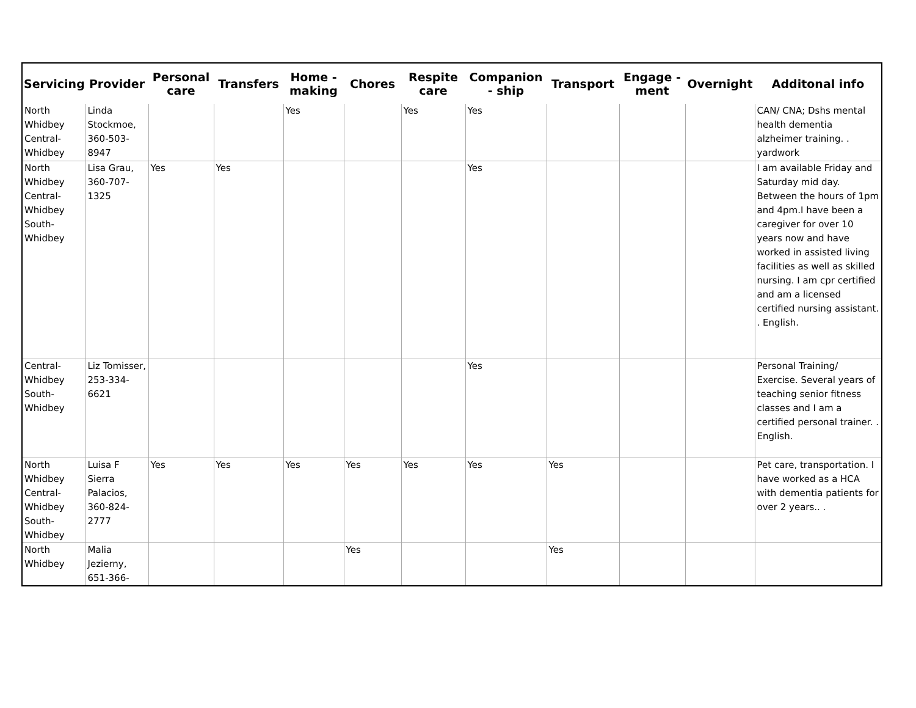| Servicing | Provider | Personal care | Transfers | Home - making | Chores | Respite care | Companion - ship | Transport | Engage - ment | Overnight | Additonal info |
| --- | --- | --- | --- | --- | --- | --- | --- | --- | --- | --- | --- |
| North Whidbey Central-Whidbey | Linda Stockmoe, 360-503-8947 | | | Yes | | Yes | Yes | | | | CAN/ CNA; Dshs mental health dementia alzheimer training. . yardwork |
| North Whidbey Central-Whidbey South-Whidbey | Lisa Grau, 360-707-1325 | Yes | Yes | | | | Yes | | | | I am available Friday and Saturday mid day. Between the hours of 1pm and 4pm.I have been a caregiver for over 10 years now and have worked in assisted living facilities as well as skilled nursing. I am cpr certified and am a licensed certified nursing assistant. . English. |
| Central-Whidbey South-Whidbey | Liz Tomisser, 253-334-6621 | | | | | | Yes | | | | Personal Training/ Exercise. Several years of teaching senior fitness classes and I am a certified personal trainer. . English. |
| North Whidbey Central-Whidbey South-Whidbey | Luisa F Sierra Palacios, 360-824-2777 | Yes | Yes | Yes | Yes | Yes | Yes | Yes | | | Pet care, transportation. I have worked as a HCA with dementia patients for over 2 years.. . |
| North Whidbey | Malia Jezierny, 651-366- | | | | Yes | | | Yes | | | |